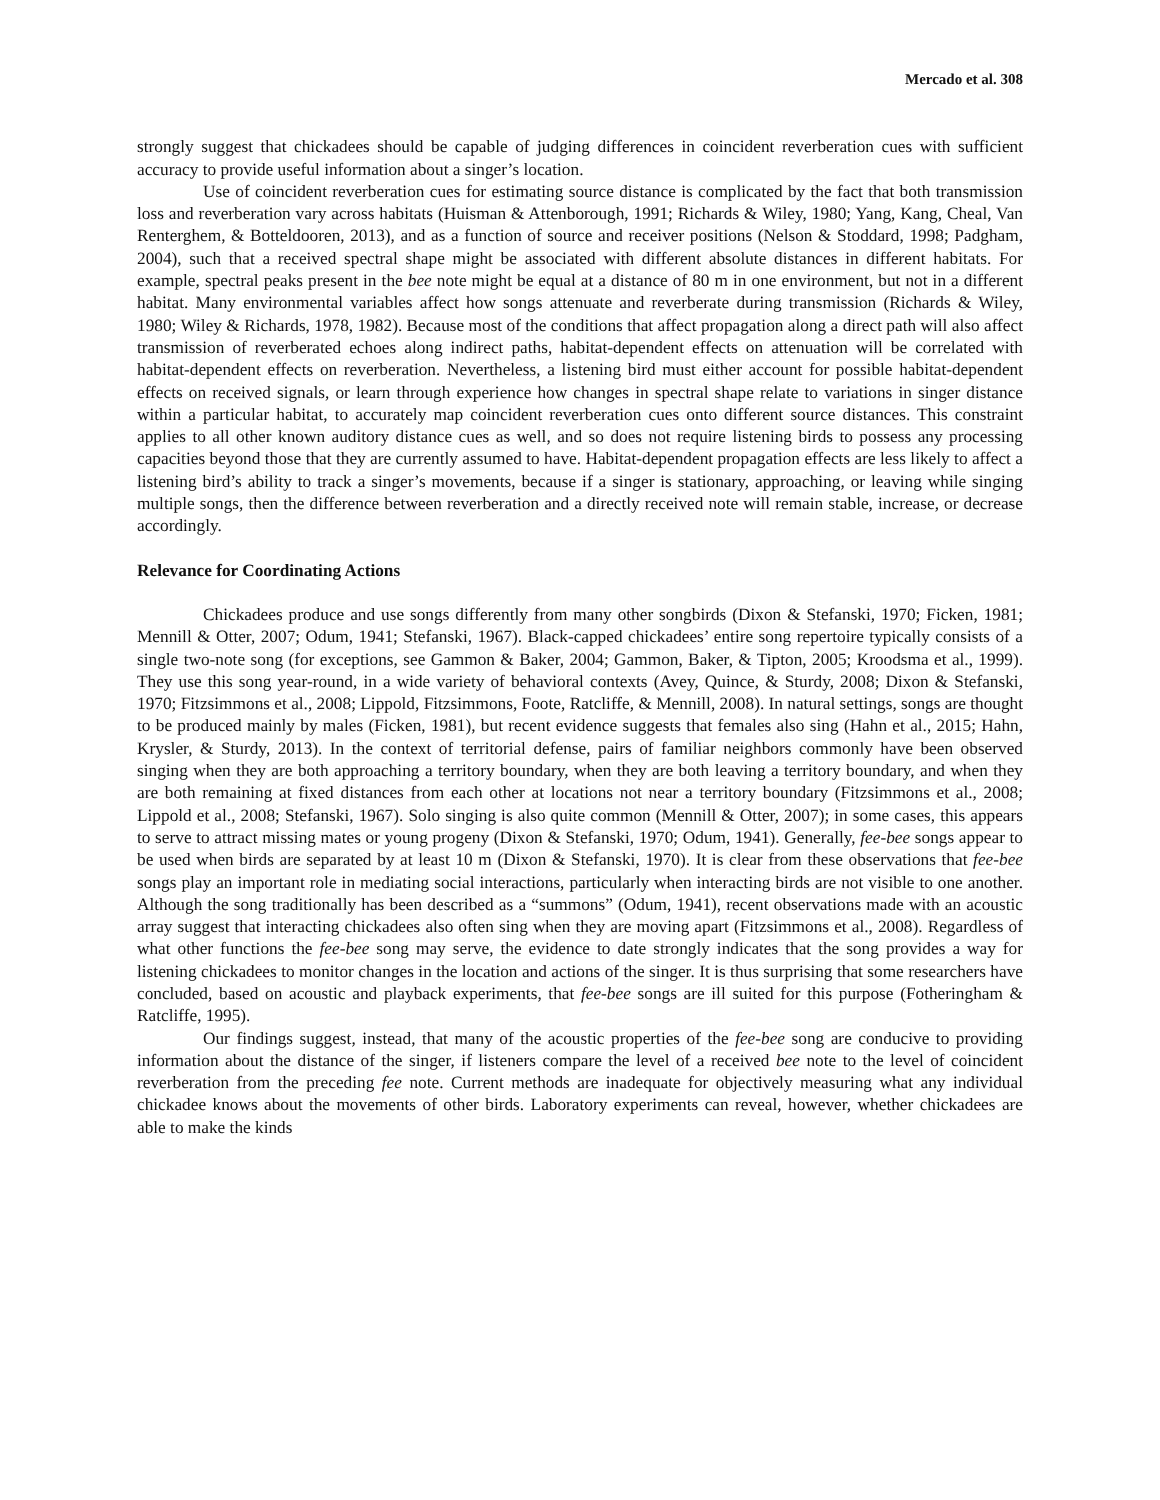Mercado et al. 308
strongly suggest that chickadees should be capable of judging differences in coincident reverberation cues with sufficient accuracy to provide useful information about a singer’s location.
Use of coincident reverberation cues for estimating source distance is complicated by the fact that both transmission loss and reverberation vary across habitats (Huisman & Attenborough, 1991; Richards & Wiley, 1980; Yang, Kang, Cheal, Van Renterghem, & Botteldooren, 2013), and as a function of source and receiver positions (Nelson & Stoddard, 1998; Padgham, 2004), such that a received spectral shape might be associated with different absolute distances in different habitats. For example, spectral peaks present in the bee note might be equal at a distance of 80 m in one environment, but not in a different habitat. Many environmental variables affect how songs attenuate and reverberate during transmission (Richards & Wiley, 1980; Wiley & Richards, 1978, 1982). Because most of the conditions that affect propagation along a direct path will also affect transmission of reverberated echoes along indirect paths, habitat-dependent effects on attenuation will be correlated with habitat-dependent effects on reverberation. Nevertheless, a listening bird must either account for possible habitat-dependent effects on received signals, or learn through experience how changes in spectral shape relate to variations in singer distance within a particular habitat, to accurately map coincident reverberation cues onto different source distances. This constraint applies to all other known auditory distance cues as well, and so does not require listening birds to possess any processing capacities beyond those that they are currently assumed to have. Habitat-dependent propagation effects are less likely to affect a listening bird’s ability to track a singer’s movements, because if a singer is stationary, approaching, or leaving while singing multiple songs, then the difference between reverberation and a directly received note will remain stable, increase, or decrease accordingly.
Relevance for Coordinating Actions
Chickadees produce and use songs differently from many other songbirds (Dixon & Stefanski, 1970; Ficken, 1981; Mennill & Otter, 2007; Odum, 1941; Stefanski, 1967). Black-capped chickadees’ entire song repertoire typically consists of a single two-note song (for exceptions, see Gammon & Baker, 2004; Gammon, Baker, & Tipton, 2005; Kroodsma et al., 1999). They use this song year-round, in a wide variety of behavioral contexts (Avey, Quince, & Sturdy, 2008; Dixon & Stefanski, 1970; Fitzsimmons et al., 2008; Lippold, Fitzsimmons, Foote, Ratcliffe, & Mennill, 2008). In natural settings, songs are thought to be produced mainly by males (Ficken, 1981), but recent evidence suggests that females also sing (Hahn et al., 2015; Hahn, Krysler, & Sturdy, 2013). In the context of territorial defense, pairs of familiar neighbors commonly have been observed singing when they are both approaching a territory boundary, when they are both leaving a territory boundary, and when they are both remaining at fixed distances from each other at locations not near a territory boundary (Fitzsimmons et al., 2008; Lippold et al., 2008; Stefanski, 1967). Solo singing is also quite common (Mennill & Otter, 2007); in some cases, this appears to serve to attract missing mates or young progeny (Dixon & Stefanski, 1970; Odum, 1941). Generally, fee-bee songs appear to be used when birds are separated by at least 10 m (Dixon & Stefanski, 1970). It is clear from these observations that fee-bee songs play an important role in mediating social interactions, particularly when interacting birds are not visible to one another. Although the song traditionally has been described as a “summons” (Odum, 1941), recent observations made with an acoustic array suggest that interacting chickadees also often sing when they are moving apart (Fitzsimmons et al., 2008). Regardless of what other functions the fee-bee song may serve, the evidence to date strongly indicates that the song provides a way for listening chickadees to monitor changes in the location and actions of the singer. It is thus surprising that some researchers have concluded, based on acoustic and playback experiments, that fee-bee songs are ill suited for this purpose (Fotheringham & Ratcliffe, 1995).
Our findings suggest, instead, that many of the acoustic properties of the fee-bee song are conducive to providing information about the distance of the singer, if listeners compare the level of a received bee note to the level of coincident reverberation from the preceding fee note. Current methods are inadequate for objectively measuring what any individual chickadee knows about the movements of other birds. Laboratory experiments can reveal, however, whether chickadees are able to make the kinds